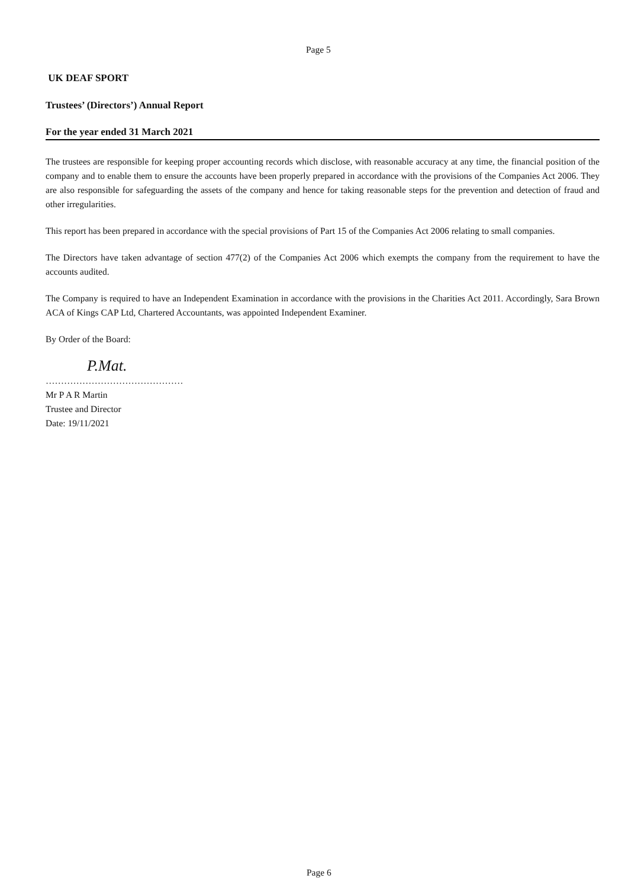Page 5
UK DEAF SPORT
Trustees’ (Directors’) Annual Report
For the year ended 31 March 2021
The trustees are responsible for keeping proper accounting records which disclose, with reasonable accuracy at any time, the financial position of the company and to enable them to ensure the accounts have been properly prepared in accordance with the provisions of the Companies Act 2006. They are also responsible for safeguarding the assets of the company and hence for taking reasonable steps for the prevention and detection of fraud and other irregularities.
This report has been prepared in accordance with the special provisions of Part 15 of the Companies Act 2006 relating to small companies.
The Directors have taken advantage of section 477(2) of the Companies Act 2006 which exempts the company from the requirement to have the accounts audited.
The Company is required to have an Independent Examination in accordance with the provisions in the Charities Act 2011. Accordingly, Sara Brown ACA of Kings CAP Ltd, Chartered Accountants, was appointed Independent Examiner.
By Order of the Board:
P.Mat.
………………………………………
Mr P A R Martin
Trustee and Director
Date: 19/11/2021
Page 6